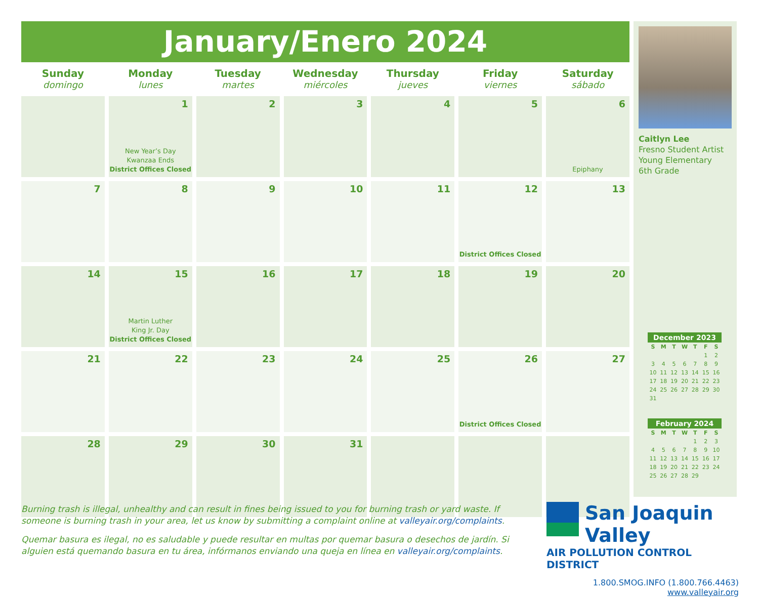January/Enero 2024
| Sunday domingo | Monday lunes | Tuesday martes | Wednesday miércoles | Thursday jueves | Friday viernes | Saturday sábado |
| --- | --- | --- | --- | --- | --- | --- |
| | 1 New Year’s Day Kwanzaa Ends District Offices Closed | 2 | 3 | 4 | 5 | 6 Epiphany |
| 7 | 8 | 9 | 10 | 11 | 12 District Offices Closed | 13 |
| 14 | 15 Martin Luther King Jr. Day District Offices Closed | 16 | 17 | 18 | 19 | 20 |
| 21 | 22 | 23 | 24 | 25 | 26 District Offices Closed | 27 |
| 28 | 29 | 30 | 31 | | | |
Caitlyn Lee
Fresno Student Artist
Young Elementary
6th Grade
December 2023
| S | M | T | W | T | F | S |
| --- | --- | --- | --- | --- | --- | --- |
| | | | | | 1 | 2 |
| 3 | 4 | 5 | 6 | 7 | 8 | 9 |
| 10 | 11 | 12 | 13 | 14 | 15 | 16 |
| 17 | 18 | 19 | 20 | 21 | 22 | 23 |
| 24 | 25 | 26 | 27 | 28 | 29 | 30 |
| 31 | | | | | | |
February 2024
| S | M | T | W | T | F | S |
| --- | --- | --- | --- | --- | --- | --- |
| | | | | 1 | 2 | 3 |
| 4 | 5 | 6 | 7 | 8 | 9 | 10 |
| 11 | 12 | 13 | 14 | 15 | 16 | 17 |
| 18 | 19 | 20 | 21 | 22 | 23 | 24 |
| 25 | 26 | 27 | 28 | 29 | | |
Burning trash is illegal, unhealthy and can result in fines being issued to you for burning trash or yard waste. If someone is burning trash in your area, let us know by submitting a complaint online at valleyair.org/complaints.
Quemar basura es ilegal, no es saludable y puede resultar en multas por quemar basura o desechos de jardín. Si alguien está quemando basura en tu área, infórmanos enviando una queja en línea en valleyair.org/complaints.
San Joaquin Valley
AIR POLLUTION CONTROL DISTRICT
1.800.SMOG.INFO (1.800.766.4463)
www.valleyair.org